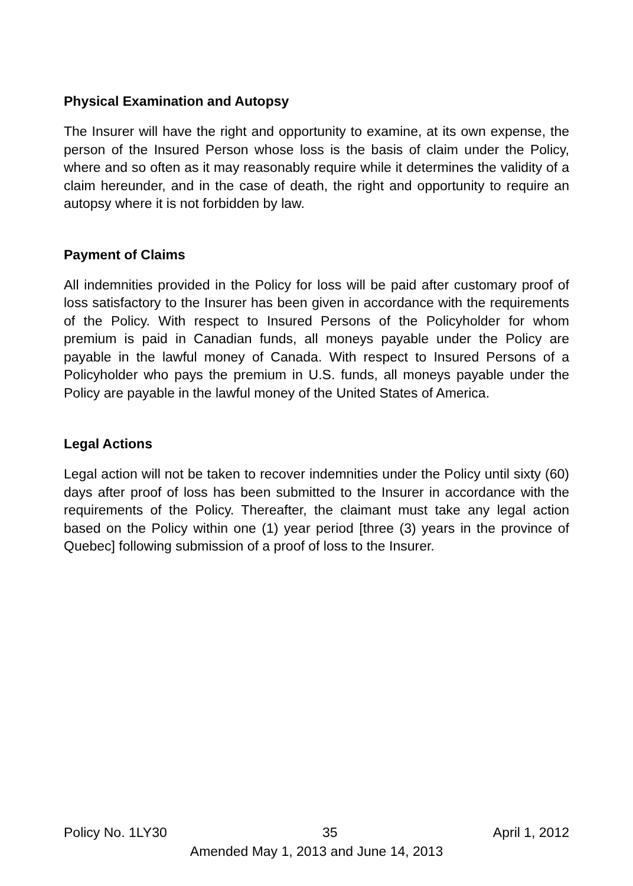Physical Examination and Autopsy
The Insurer will have the right and opportunity to examine, at its own expense, the person of the Insured Person whose loss is the basis of claim under the Policy, where and so often as it may reasonably require while it determines the validity of a claim hereunder, and in the case of death, the right and opportunity to require an autopsy where it is not forbidden by law.
Payment of Claims
All indemnities provided in the Policy for loss will be paid after customary proof of loss satisfactory to the Insurer has been given in accordance with the requirements of the Policy. With respect to Insured Persons of the Policyholder for whom premium is paid in Canadian funds, all moneys payable under the Policy are payable in the lawful money of Canada. With respect to Insured Persons of a Policyholder who pays the premium in U.S. funds, all moneys payable under the Policy are payable in the lawful money of the United States of America.
Legal Actions
Legal action will not be taken to recover indemnities under the Policy until sixty (60) days after proof of loss has been submitted to the Insurer in accordance with the requirements of the Policy. Thereafter, the claimant must take any legal action based on the Policy within one (1) year period [three (3) years in the province of Quebec] following submission of a proof of loss to the Insurer.
Policy No. 1LY30 35 April 1, 2012
Amended May 1, 2013 and June 14, 2013